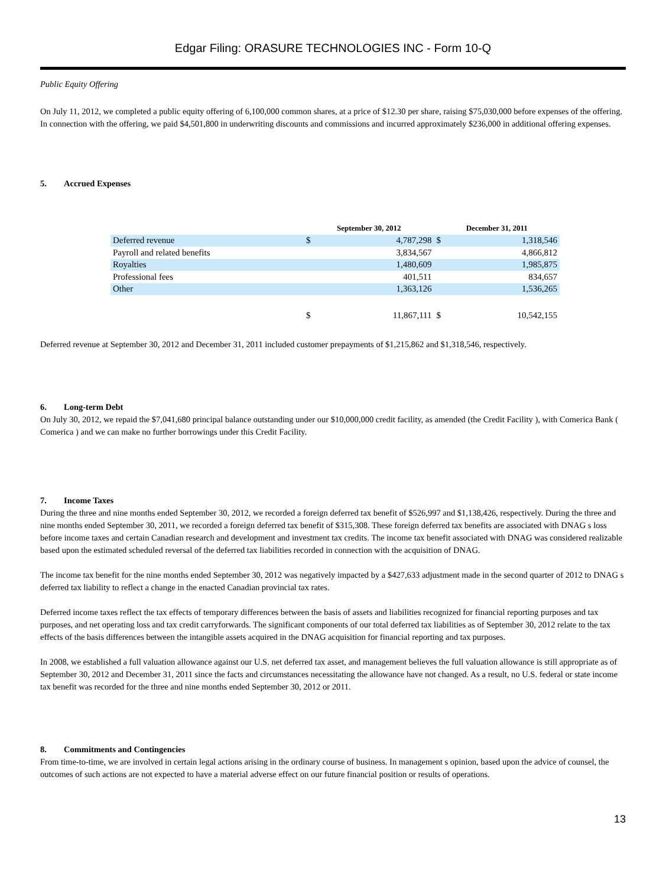Edgar Filing: ORASURE TECHNOLOGIES INC - Form 10-Q
Public Equity Offering
On July 11, 2012, we completed a public equity offering of 6,100,000 common shares, at a price of $12.30 per share, raising $75,030,000 before expenses of the offering. In connection with the offering, we paid $4,501,800 in underwriting discounts and commissions and incurred approximately $236,000 in additional offering expenses.
5. Accrued Expenses
| | September 30, 2012 | | December 31, 2011 | |
| --- | --- | --- | --- | --- |
| Deferred revenue | $ | 4,787,298 | $ | 1,318,546 |
| Payroll and related benefits | | 3,834,567 | | 4,866,812 |
| Royalties | | 1,480,609 | | 1,985,875 |
| Professional fees | | 401,511 | | 834,657 |
| Other | | 1,363,126 | | 1,536,265 |
| | $ | 11,867,111 | $ | 10,542,155 |
Deferred revenue at September 30, 2012 and December 31, 2011 included customer prepayments of $1,215,862 and $1,318,546, respectively.
6. Long-term Debt
On July 30, 2012, we repaid the $7,041,680 principal balance outstanding under our $10,000,000 credit facility, as amended (the Credit Facility ), with Comerica Bank ( Comerica ) and we can make no further borrowings under this Credit Facility.
7. Income Taxes
During the three and nine months ended September 30, 2012, we recorded a foreign deferred tax benefit of $526,997 and $1,138,426, respectively. During the three and nine months ended September 30, 2011, we recorded a foreign deferred tax benefit of $315,308. These foreign deferred tax benefits are associated with DNAG s loss before income taxes and certain Canadian research and development and investment tax credits. The income tax benefit associated with DNAG was considered realizable based upon the estimated scheduled reversal of the deferred tax liabilities recorded in connection with the acquisition of DNAG.
The income tax benefit for the nine months ended September 30, 2012 was negatively impacted by a $427,633 adjustment made in the second quarter of 2012 to DNAG s deferred tax liability to reflect a change in the enacted Canadian provincial tax rates.
Deferred income taxes reflect the tax effects of temporary differences between the basis of assets and liabilities recognized for financial reporting purposes and tax purposes, and net operating loss and tax credit carryforwards. The significant components of our total deferred tax liabilities as of September 30, 2012 relate to the tax effects of the basis differences between the intangible assets acquired in the DNAG acquisition for financial reporting and tax purposes.
In 2008, we established a full valuation allowance against our U.S. net deferred tax asset, and management believes the full valuation allowance is still appropriate as of September 30, 2012 and December 31, 2011 since the facts and circumstances necessitating the allowance have not changed. As a result, no U.S. federal or state income tax benefit was recorded for the three and nine months ended September 30, 2012 or 2011.
8. Commitments and Contingencies
From time-to-time, we are involved in certain legal actions arising in the ordinary course of business. In management s opinion, based upon the advice of counsel, the outcomes of such actions are not expected to have a material adverse effect on our future financial position or results of operations.
13